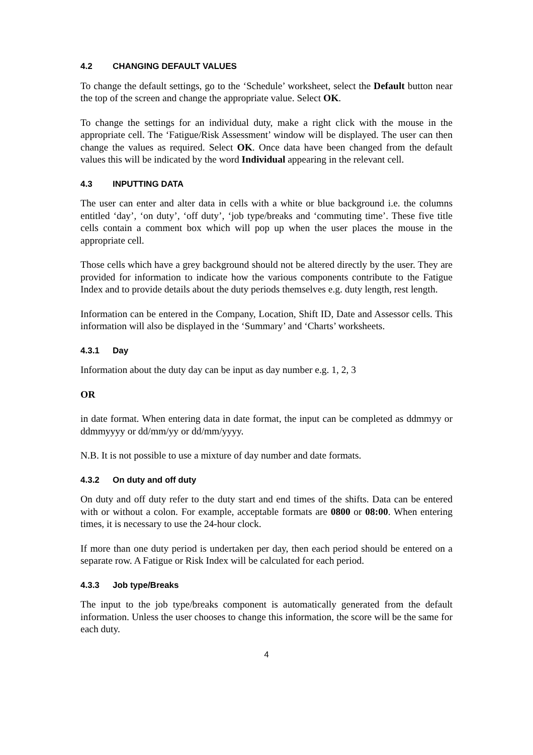4.2 CHANGING DEFAULT VALUES
To change the default settings, go to the ‘Schedule’ worksheet, select the Default button near the top of the screen and change the appropriate value. Select OK.
To change the settings for an individual duty, make a right click with the mouse in the appropriate cell. The ‘Fatigue/Risk Assessment’ window will be displayed. The user can then change the values as required. Select OK. Once data have been changed from the default values this will be indicated by the word Individual appearing in the relevant cell.
4.3 INPUTTING DATA
The user can enter and alter data in cells with a white or blue background i.e. the columns entitled ‘day’, ‘on duty’, ‘off duty’, ‘job type/breaks and ‘commuting time’. These five title cells contain a comment box which will pop up when the user places the mouse in the appropriate cell.
Those cells which have a grey background should not be altered directly by the user. They are provided for information to indicate how the various components contribute to the Fatigue Index and to provide details about the duty periods themselves e.g. duty length, rest length.
Information can be entered in the Company, Location, Shift ID, Date and Assessor cells. This information will also be displayed in the ‘Summary’ and ‘Charts’ worksheets.
4.3.1 Day
Information about the duty day can be input as day number e.g. 1, 2, 3
OR
in date format. When entering data in date format, the input can be completed as ddmmyy or ddmmyyyy or dd/mm/yy or dd/mm/yyyy.
N.B. It is not possible to use a mixture of day number and date formats.
4.3.2 On duty and off duty
On duty and off duty refer to the duty start and end times of the shifts. Data can be entered with or without a colon. For example, acceptable formats are 0800 or 08:00. When entering times, it is necessary to use the 24-hour clock.
If more than one duty period is undertaken per day, then each period should be entered on a separate row. A Fatigue or Risk Index will be calculated for each period.
4.3.3 Job type/Breaks
The input to the job type/breaks component is automatically generated from the default information. Unless the user chooses to change this information, the score will be the same for each duty.
4